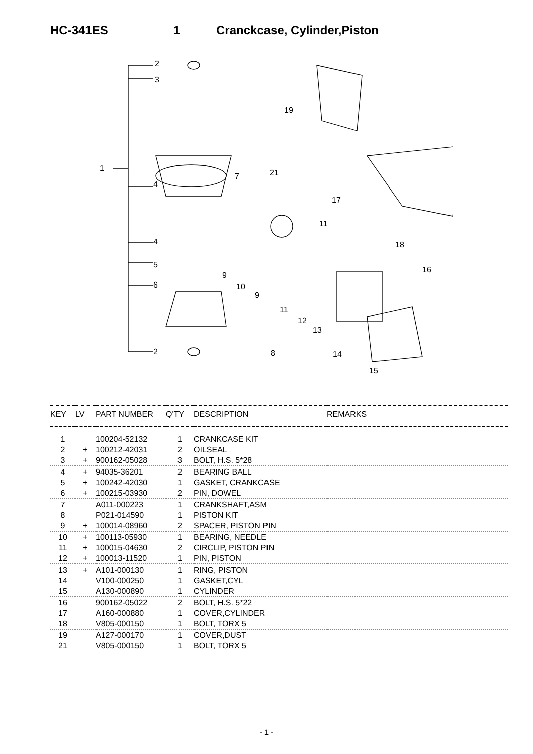HC-341ES 1 Cranckcase, Cylinder,Piston
2
3
1
4
7
19
21
17
11
18
4
5
9
16
6
10
9
11
12
13
2
8
14
15
| KEY | LV | PART NUMBER | Q'TY | DESCRIPTION | REMARKS |
| --- | --- | --- | --- | --- | --- |
| 1 | | 100204-52132 | 1 | CRANKCASE KIT | |
| 2 | + | 100212-42031 | 2 | OILSEAL | |
| 3 | + | 900162-05028 | 3 | BOLT, H.S. 5*28 | |
| 4 | + | 94035-36201 | 2 | BEARING BALL | |
| 5 | + | 100242-42030 | 1 | GASKET, CRANKCASE | |
| 6 | + | 100215-03930 | 2 | PIN, DOWEL | |
| 7 | | A011-000223 | 1 | CRANKSHAFT,ASM | |
| 8 | | P021-014590 | 1 | PISTON KIT | |
| 9 | + | 100014-08960 | 2 | SPACER, PISTON PIN | |
| 10 | + | 100113-05930 | 1 | BEARING, NEEDLE | |
| 11 | + | 100015-04630 | 2 | CIRCLIP, PISTON PIN | |
| 12 | + | 100013-11520 | 1 | PIN, PISTON | |
| 13 | + | A101-000130 | 1 | RING, PISTON | |
| 14 | | V100-000250 | 1 | GASKET,CYL | |
| 15 | | A130-000890 | 1 | CYLINDER | |
| 16 | | 900162-05022 | 2 | BOLT, H.S. 5*22 | |
| 17 | | A160-000880 | 1 | COVER,CYLINDER | |
| 18 | | V805-000150 | 1 | BOLT, TORX 5 | |
| 19 | | A127-000170 | 1 | COVER,DUST | |
| 21 | | V805-000150 | 1 | BOLT, TORX 5 | |
- 1 -